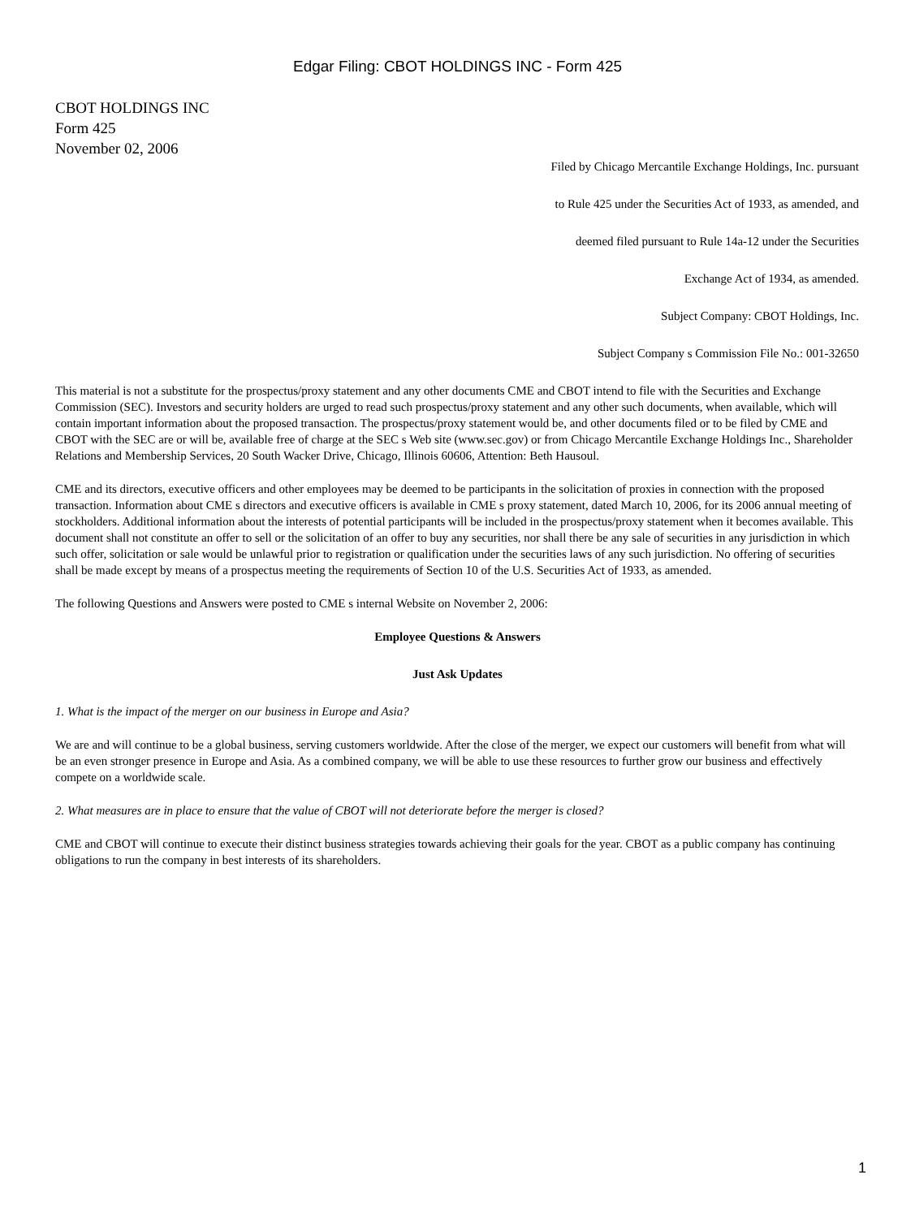Edgar Filing: CBOT HOLDINGS INC - Form 425
CBOT HOLDINGS INC
Form 425
November 02, 2006
Filed by Chicago Mercantile Exchange Holdings, Inc. pursuant
to Rule 425 under the Securities Act of 1933, as amended, and
deemed filed pursuant to Rule 14a-12 under the Securities
Exchange Act of 1934, as amended.
Subject Company: CBOT Holdings, Inc.
Subject Company s Commission File No.: 001-32650
This material is not a substitute for the prospectus/proxy statement and any other documents CME and CBOT intend to file with the Securities and Exchange Commission (SEC). Investors and security holders are urged to read such prospectus/proxy statement and any other such documents, when available, which will contain important information about the proposed transaction. The prospectus/proxy statement would be, and other documents filed or to be filed by CME and CBOT with the SEC are or will be, available free of charge at the SEC s Web site (www.sec.gov) or from Chicago Mercantile Exchange Holdings Inc., Shareholder Relations and Membership Services, 20 South Wacker Drive, Chicago, Illinois 60606, Attention: Beth Hausoul.
CME and its directors, executive officers and other employees may be deemed to be participants in the solicitation of proxies in connection with the proposed transaction. Information about CME s directors and executive officers is available in CME s proxy statement, dated March 10, 2006, for its 2006 annual meeting of stockholders. Additional information about the interests of potential participants will be included in the prospectus/proxy statement when it becomes available. This document shall not constitute an offer to sell or the solicitation of an offer to buy any securities, nor shall there be any sale of securities in any jurisdiction in which such offer, solicitation or sale would be unlawful prior to registration or qualification under the securities laws of any such jurisdiction. No offering of securities shall be made except by means of a prospectus meeting the requirements of Section 10 of the U.S. Securities Act of 1933, as amended.
The following Questions and Answers were posted to CME s internal Website on November 2, 2006:
Employee Questions & Answers
Just Ask Updates
1. What is the impact of the merger on our business in Europe and Asia?
We are and will continue to be a global business, serving customers worldwide. After the close of the merger, we expect our customers will benefit from what will be an even stronger presence in Europe and Asia. As a combined company, we will be able to use these resources to further grow our business and effectively compete on a worldwide scale.
2. What measures are in place to ensure that the value of CBOT will not deteriorate before the merger is closed?
CME and CBOT will continue to execute their distinct business strategies towards achieving their goals for the year. CBOT as a public company has continuing obligations to run the company in best interests of its shareholders.
1